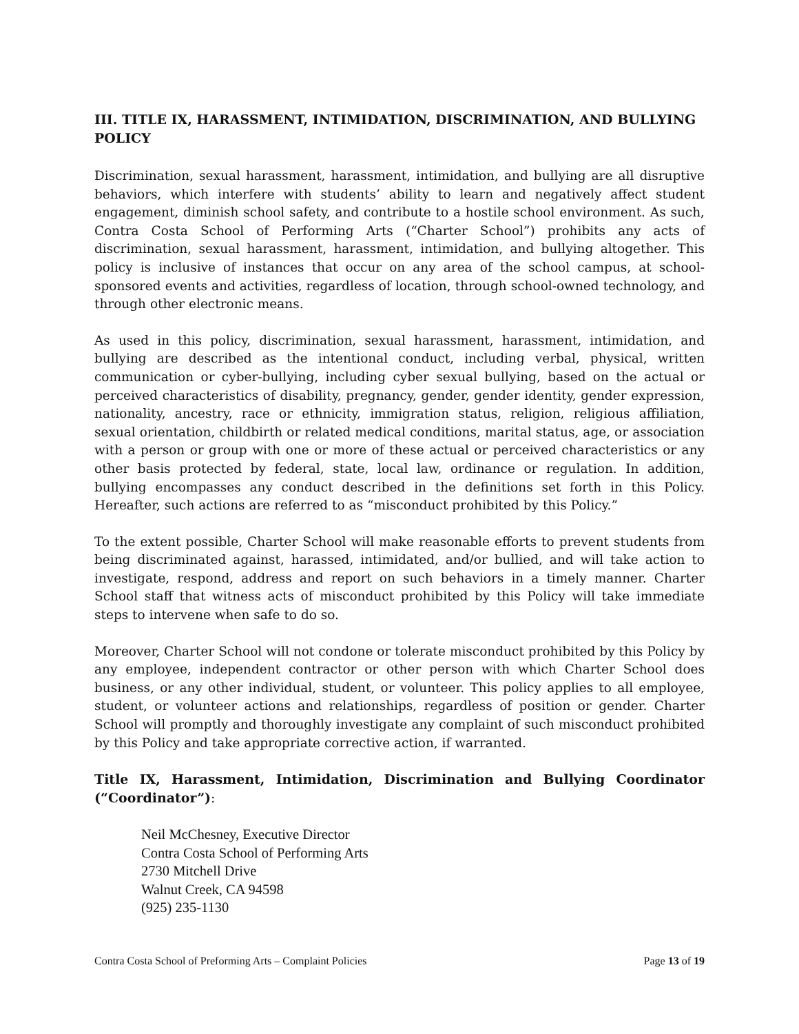III. TITLE IX, HARASSMENT, INTIMIDATION, DISCRIMINATION, AND BULLYING POLICY
Discrimination, sexual harassment, harassment, intimidation, and bullying are all disruptive behaviors, which interfere with students’ ability to learn and negatively affect student engagement, diminish school safety, and contribute to a hostile school environment. As such, Contra Costa School of Performing Arts (“Charter School”) prohibits any acts of discrimination, sexual harassment, harassment, intimidation, and bullying altogether. This policy is inclusive of instances that occur on any area of the school campus, at school-sponsored events and activities, regardless of location, through school-owned technology, and through other electronic means.
As used in this policy, discrimination, sexual harassment, harassment, intimidation, and bullying are described as the intentional conduct, including verbal, physical, written communication or cyber-bullying, including cyber sexual bullying, based on the actual or perceived characteristics of disability, pregnancy, gender, gender identity, gender expression, nationality, ancestry, race or ethnicity, immigration status, religion, religious affiliation, sexual orientation, childbirth or related medical conditions, marital status, age, or association with a person or group with one or more of these actual or perceived characteristics or any other basis protected by federal, state, local law, ordinance or regulation. In addition, bullying encompasses any conduct described in the definitions set forth in this Policy. Hereafter, such actions are referred to as “misconduct prohibited by this Policy.”
To the extent possible, Charter School will make reasonable efforts to prevent students from being discriminated against, harassed, intimidated, and/or bullied, and will take action to investigate, respond, address and report on such behaviors in a timely manner. Charter School staff that witness acts of misconduct prohibited by this Policy will take immediate steps to intervene when safe to do so.
Moreover, Charter School will not condone or tolerate misconduct prohibited by this Policy by any employee, independent contractor or other person with which Charter School does business, or any other individual, student, or volunteer. This policy applies to all employee, student, or volunteer actions and relationships, regardless of position or gender. Charter School will promptly and thoroughly investigate any complaint of such misconduct prohibited by this Policy and take appropriate corrective action, if warranted.
Title IX, Harassment, Intimidation, Discrimination and Bullying Coordinator (“Coordinator”):
Neil McChesney, Executive Director
Contra Costa School of Performing Arts
2730 Mitchell Drive
Walnut Creek, CA 94598
(925) 235-1130
Contra Costa School of Preforming Arts – Complaint Policies Page 13 of 19